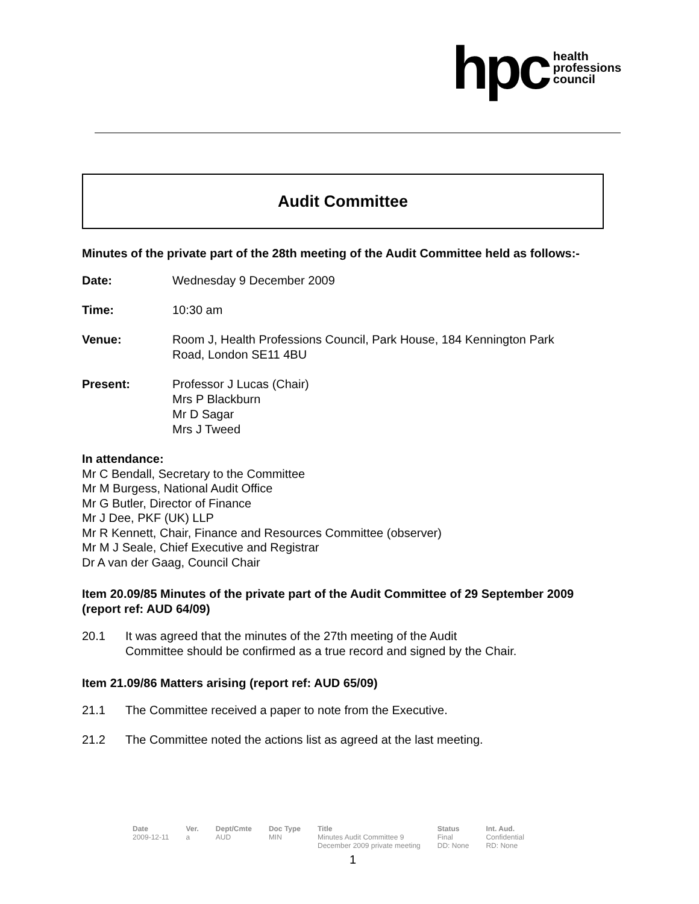hpc health
professions
council
Audit Committee
Minutes of the private part of the 28th meeting of the Audit Committee held as follows:-
Date: Wednesday 9 December 2009
Time: 10:30 am
Venue: Room J, Health Professions Council, Park House, 184 Kennington Park
Road, London SE11 4BU
Present: Professor J Lucas (Chair)
Mrs P Blackburn
Mr D Sagar
Mrs J Tweed
In attendance:
Mr C Bendall, Secretary to the Committee
Mr M Burgess, National Audit Office
Mr G Butler, Director of Finance
Mr J Dee, PKF (UK) LLP
Mr R Kennett, Chair, Finance and Resources Committee (observer)
Mr M J Seale, Chief Executive and Registrar
Dr A van der Gaag, Council Chair
Item 20.09/85 Minutes of the private part of the Audit Committee of 29 September 2009 (report ref: AUD 64/09)
20.1 It was agreed that the minutes of the 27th meeting of the Audit
Committee should be confirmed as a true record and signed by the Chair.
Item 21.09/86 Matters arising (report ref: AUD 65/09)
21.1 The Committee received a paper to note from the Executive.
21.2 The Committee noted the actions list as agreed at the last meeting.
| Date | Ver. | Dept/Cmte | Doc Type | Title | Status | Int. Aud. |
| --- | --- | --- | --- | --- | --- | --- |
| 2009-12-11 | a | AUD | MIN | Minutes Audit Committee 9 December 2009 private meeting | Final DD: None | Confidential RD: None |
1